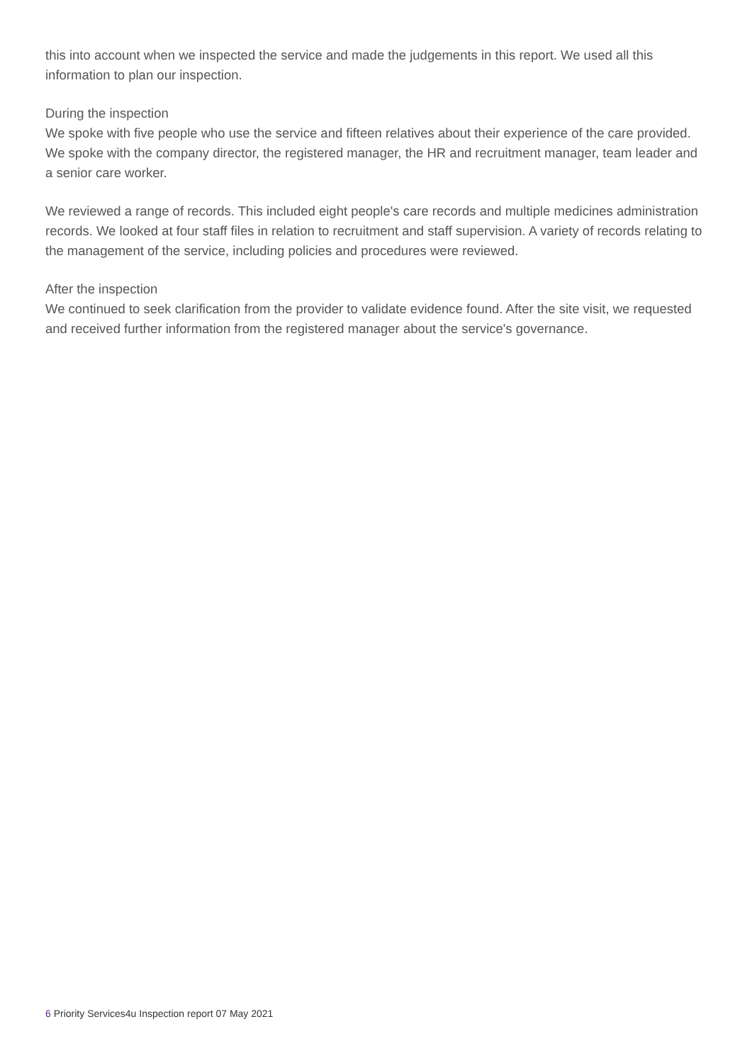this into account when we inspected the service and made the judgements in this report. We used all this information to plan our inspection.
During the inspection
We spoke with five people who use the service and fifteen relatives about their experience of the care provided. We spoke with the company director, the registered manager, the HR and recruitment manager, team leader and a senior care worker.
We reviewed a range of records. This included eight people's care records and multiple medicines administration records. We looked at four staff files in relation to recruitment and staff supervision. A variety of records relating to the management of the service, including policies and procedures were reviewed.
After the inspection
We continued to seek clarification from the provider to validate evidence found. After the site visit, we requested and received further information from the registered manager about the service's governance.
6 Priority Services4u Inspection report 07 May 2021